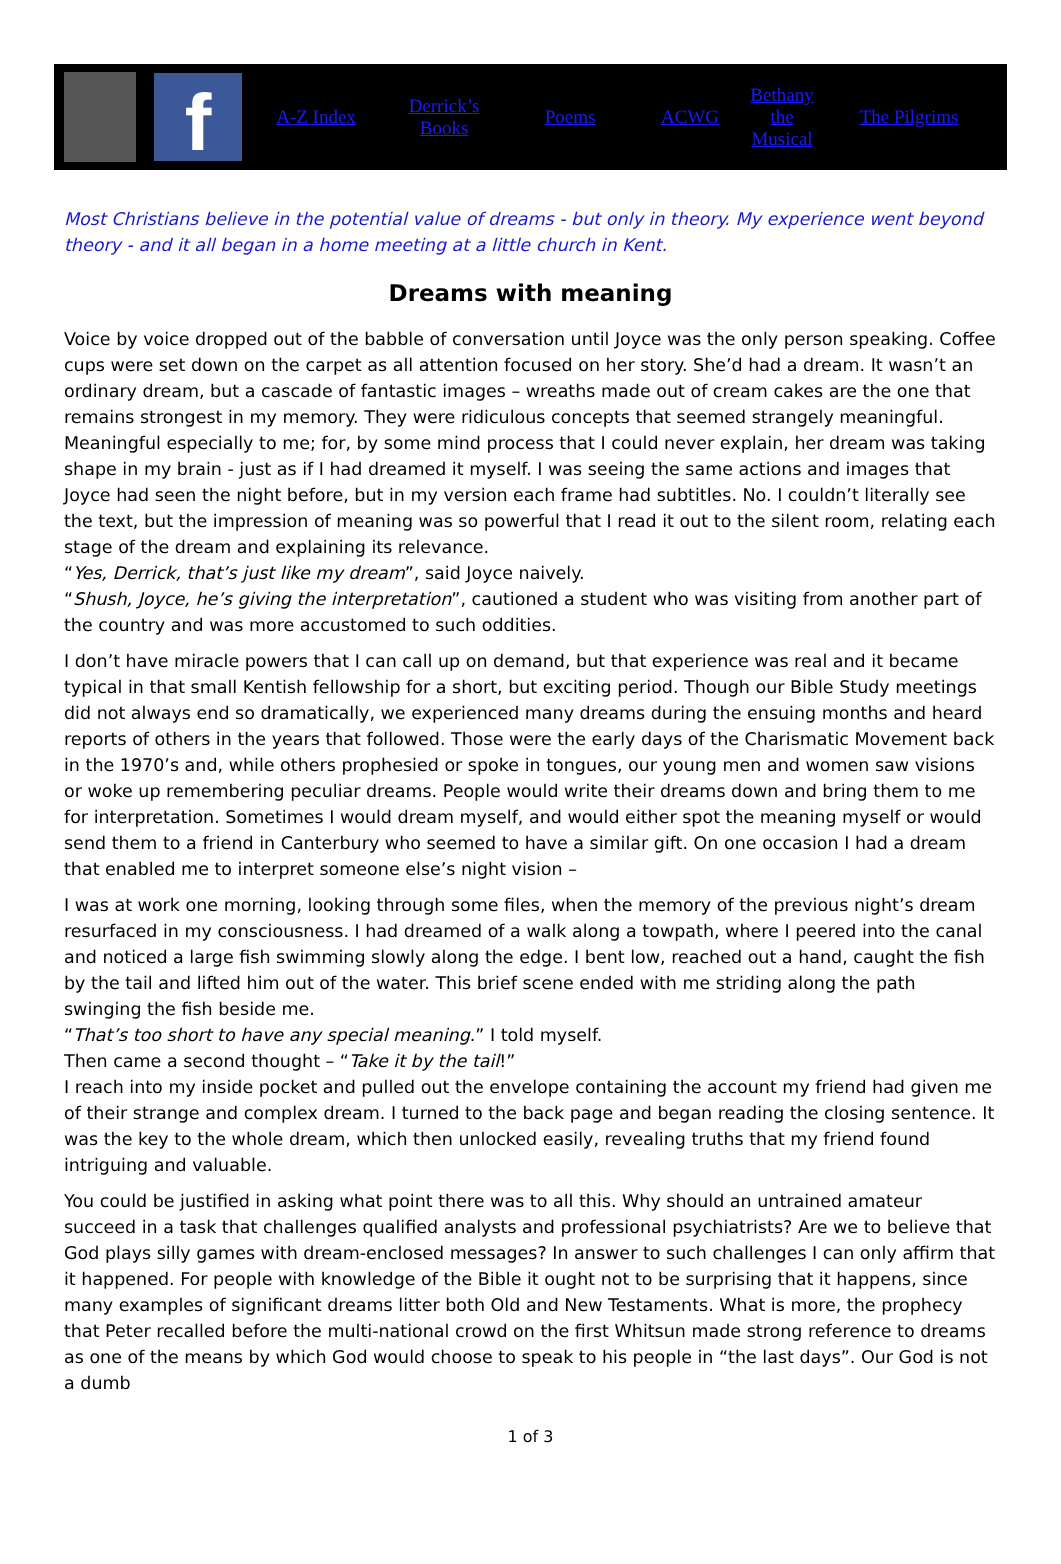f
A-Z Index Derrick’s Books Poems ACWG Bethany the Musical The Pilgrims
Most Christians believe in the potential value of dreams - but only in theory. My experience went beyond theory - and it all began in a home meeting at a little church in Kent.
Dreams with meaning
Voice by voice dropped out of the babble of conversation until Joyce was the only person speaking. Coffee cups were set down on the carpet as all attention focused on her story. She’d had a dream. It wasn’t an ordinary dream, but a cascade of fantastic images – wreaths made out of cream cakes are the one that remains strongest in my memory. They were ridiculous concepts that seemed strangely meaningful. Meaningful especially to me; for, by some mind process that I could never explain, her dream was taking shape in my brain - just as if I had dreamed it myself. I was seeing the same actions and images that Joyce had seen the night before, but in my version each frame had subtitles. No. I couldn’t literally see the text, but the impression of meaning was so powerful that I read it out to the silent room, relating each stage of the dream and explaining its relevance.
“Yes, Derrick, that’s just like my dream”, said Joyce naively.
“Shush, Joyce, he’s giving the interpretation”, cautioned a student who was visiting from another part of the country and was more accustomed to such oddities.
I don’t have miracle powers that I can call up on demand, but that experience was real and it became typical in that small Kentish fellowship for a short, but exciting period. Though our Bible Study meetings did not always end so dramatically, we experienced many dreams during the ensuing months and heard reports of others in the years that followed. Those were the early days of the Charismatic Movement back in the 1970’s and, while others prophesied or spoke in tongues, our young men and women saw visions or woke up remembering peculiar dreams. People would write their dreams down and bring them to me for interpretation. Sometimes I would dream myself, and would either spot the meaning myself or would send them to a friend in Canterbury who seemed to have a similar gift. On one occasion I had a dream that enabled me to interpret someone else’s night vision –
I was at work one morning, looking through some files, when the memory of the previous night’s dream resurfaced in my consciousness. I had dreamed of a walk along a towpath, where I peered into the canal and noticed a large fish swimming slowly along the edge. I bent low, reached out a hand, caught the fish by the tail and lifted him out of the water. This brief scene ended with me striding along the path swinging the fish beside me.
“That’s too short to have any special meaning.” I told myself.
Then came a second thought – “Take it by the tail!”
I reach into my inside pocket and pulled out the envelope containing the account my friend had given me of their strange and complex dream. I turned to the back page and began reading the closing sentence. It was the key to the whole dream, which then unlocked easily, revealing truths that my friend found intriguing and valuable.
You could be justified in asking what point there was to all this. Why should an untrained amateur succeed in a task that challenges qualified analysts and professional psychiatrists? Are we to believe that God plays silly games with dream-enclosed messages? In answer to such challenges I can only affirm that it happened. For people with knowledge of the Bible it ought not to be surprising that it happens, since many examples of significant dreams litter both Old and New Testaments. What is more, the prophecy that Peter recalled before the multi-national crowd on the first Whitsun made strong reference to dreams as one of the means by which God would choose to speak to his people in “the last days”. Our God is not a dumb
1 of 3